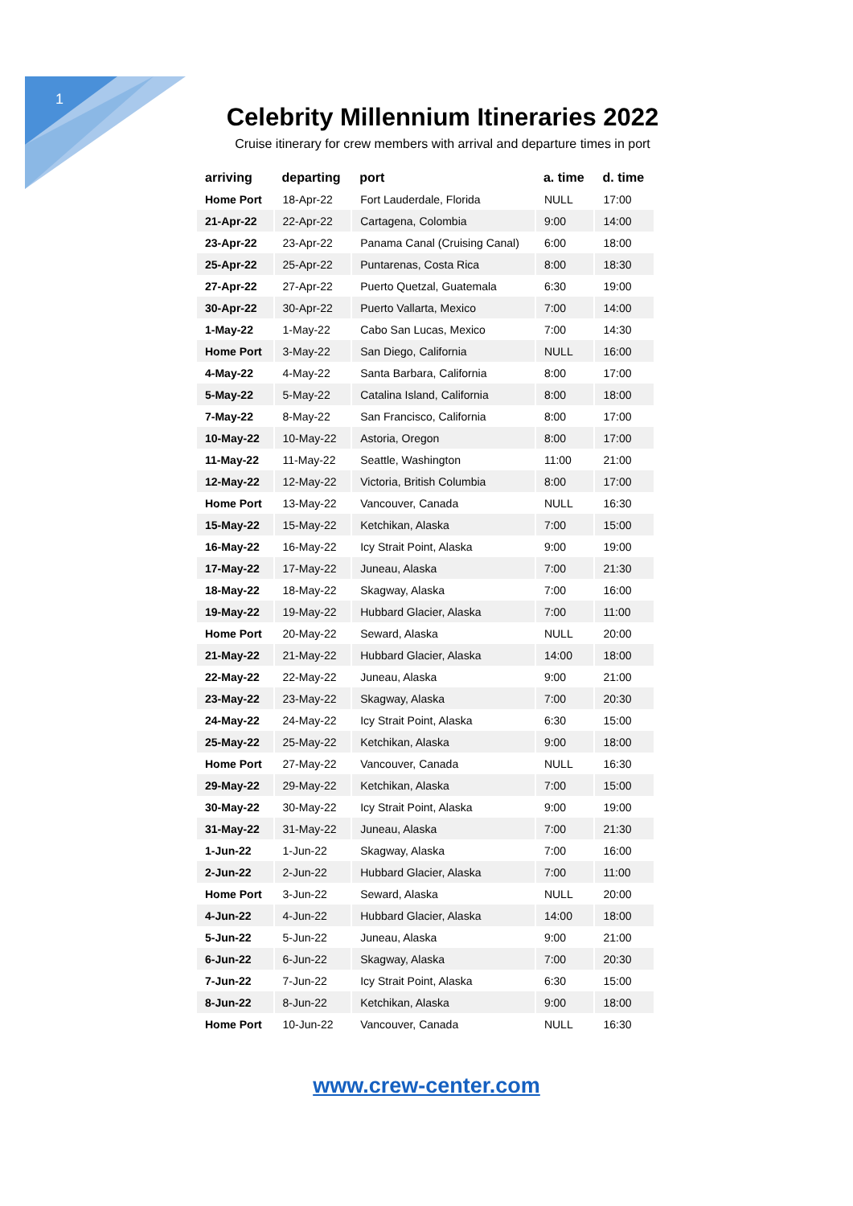1
Celebrity Millennium Itineraries 2022
Cruise itinerary for crew members with arrival and departure times in port
| arriving | departing | port | a. time | d. time |
| --- | --- | --- | --- | --- |
| Home Port | 18-Apr-22 | Fort Lauderdale, Florida | NULL | 17:00 |
| 21-Apr-22 | 22-Apr-22 | Cartagena, Colombia | 9:00 | 14:00 |
| 23-Apr-22 | 23-Apr-22 | Panama Canal (Cruising Canal) | 6:00 | 18:00 |
| 25-Apr-22 | 25-Apr-22 | Puntarenas, Costa Rica | 8:00 | 18:30 |
| 27-Apr-22 | 27-Apr-22 | Puerto Quetzal, Guatemala | 6:30 | 19:00 |
| 30-Apr-22 | 30-Apr-22 | Puerto Vallarta, Mexico | 7:00 | 14:00 |
| 1-May-22 | 1-May-22 | Cabo San Lucas, Mexico | 7:00 | 14:30 |
| Home Port | 3-May-22 | San Diego, California | NULL | 16:00 |
| 4-May-22 | 4-May-22 | Santa Barbara, California | 8:00 | 17:00 |
| 5-May-22 | 5-May-22 | Catalina Island, California | 8:00 | 18:00 |
| 7-May-22 | 8-May-22 | San Francisco, California | 8:00 | 17:00 |
| 10-May-22 | 10-May-22 | Astoria, Oregon | 8:00 | 17:00 |
| 11-May-22 | 11-May-22 | Seattle, Washington | 11:00 | 21:00 |
| 12-May-22 | 12-May-22 | Victoria, British Columbia | 8:00 | 17:00 |
| Home Port | 13-May-22 | Vancouver, Canada | NULL | 16:30 |
| 15-May-22 | 15-May-22 | Ketchikan, Alaska | 7:00 | 15:00 |
| 16-May-22 | 16-May-22 | Icy Strait Point, Alaska | 9:00 | 19:00 |
| 17-May-22 | 17-May-22 | Juneau, Alaska | 7:00 | 21:30 |
| 18-May-22 | 18-May-22 | Skagway, Alaska | 7:00 | 16:00 |
| 19-May-22 | 19-May-22 | Hubbard Glacier, Alaska | 7:00 | 11:00 |
| Home Port | 20-May-22 | Seward, Alaska | NULL | 20:00 |
| 21-May-22 | 21-May-22 | Hubbard Glacier, Alaska | 14:00 | 18:00 |
| 22-May-22 | 22-May-22 | Juneau, Alaska | 9:00 | 21:00 |
| 23-May-22 | 23-May-22 | Skagway, Alaska | 7:00 | 20:30 |
| 24-May-22 | 24-May-22 | Icy Strait Point, Alaska | 6:30 | 15:00 |
| 25-May-22 | 25-May-22 | Ketchikan, Alaska | 9:00 | 18:00 |
| Home Port | 27-May-22 | Vancouver, Canada | NULL | 16:30 |
| 29-May-22 | 29-May-22 | Ketchikan, Alaska | 7:00 | 15:00 |
| 30-May-22 | 30-May-22 | Icy Strait Point, Alaska | 9:00 | 19:00 |
| 31-May-22 | 31-May-22 | Juneau, Alaska | 7:00 | 21:30 |
| 1-Jun-22 | 1-Jun-22 | Skagway, Alaska | 7:00 | 16:00 |
| 2-Jun-22 | 2-Jun-22 | Hubbard Glacier, Alaska | 7:00 | 11:00 |
| Home Port | 3-Jun-22 | Seward, Alaska | NULL | 20:00 |
| 4-Jun-22 | 4-Jun-22 | Hubbard Glacier, Alaska | 14:00 | 18:00 |
| 5-Jun-22 | 5-Jun-22 | Juneau, Alaska | 9:00 | 21:00 |
| 6-Jun-22 | 6-Jun-22 | Skagway, Alaska | 7:00 | 20:30 |
| 7-Jun-22 | 7-Jun-22 | Icy Strait Point, Alaska | 6:30 | 15:00 |
| 8-Jun-22 | 8-Jun-22 | Ketchikan, Alaska | 9:00 | 18:00 |
| Home Port | 10-Jun-22 | Vancouver, Canada | NULL | 16:30 |
www.crew-center.com